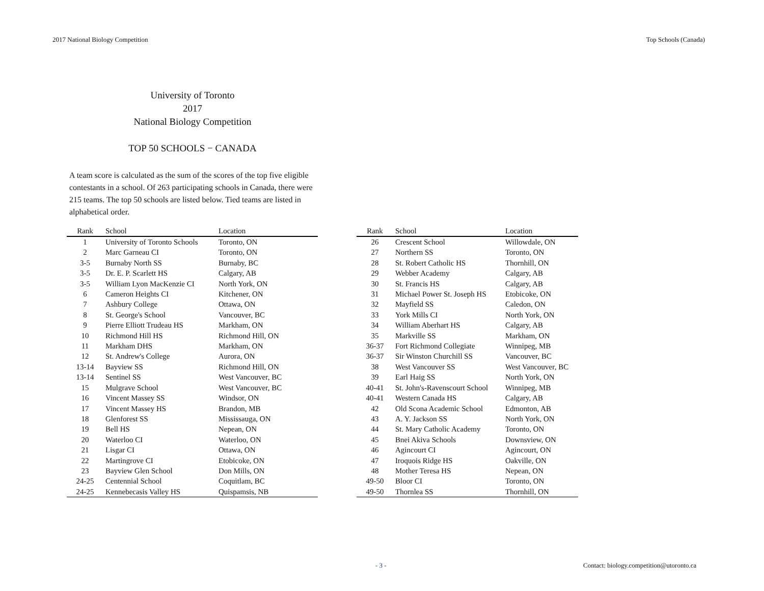2017 National Biology Competition Top Schools (Canada)
University of Toronto
2017
National Biology Competition
TOP 50 SCHOOLS − CANADA
A team score is calculated as the sum of the scores of the top five eligible contestants in a school. Of 263 participating schools in Canada, there were 215 teams. The top 50 schools are listed below. Tied teams are listed in alphabetical order.
| Rank | School | Location |
| --- | --- | --- |
| 1 | University of Toronto Schools | Toronto, ON |
| 2 | Marc Garneau CI | Toronto, ON |
| 3-5 | Burnaby North SS | Burnaby, BC |
| 3-5 | Dr. E. P. Scarlett HS | Calgary, AB |
| 3-5 | William Lyon MacKenzie CI | North York, ON |
| 6 | Cameron Heights CI | Kitchener, ON |
| 7 | Ashbury College | Ottawa, ON |
| 8 | St. George's School | Vancouver, BC |
| 9 | Pierre Elliott Trudeau HS | Markham, ON |
| 10 | Richmond Hill HS | Richmond Hill, ON |
| 11 | Markham DHS | Markham, ON |
| 12 | St. Andrew's College | Aurora, ON |
| 13-14 | Bayview SS | Richmond Hill, ON |
| 13-14 | Sentinel SS | West Vancouver, BC |
| 15 | Mulgrave School | West Vancouver, BC |
| 16 | Vincent Massey SS | Windsor, ON |
| 17 | Vincent Massey HS | Brandon, MB |
| 18 | Glenforest SS | Mississauga, ON |
| 19 | Bell HS | Nepean, ON |
| 20 | Waterloo CI | Waterloo, ON |
| 21 | Lisgar CI | Ottawa, ON |
| 22 | Martingrove CI | Etobicoke, ON |
| 23 | Bayview Glen School | Don Mills, ON |
| 24-25 | Centennial School | Coquitlam, BC |
| 24-25 | Kennebecasis Valley HS | Quispamsis, NB |
| Rank | School | Location |
| --- | --- | --- |
| 26 | Crescent School | Willowdale, ON |
| 27 | Northern SS | Toronto, ON |
| 28 | St. Robert Catholic HS | Thornhill, ON |
| 29 | Webber Academy | Calgary, AB |
| 30 | St. Francis HS | Calgary, AB |
| 31 | Michael Power St. Joseph HS | Etobicoke, ON |
| 32 | Mayfield SS | Caledon, ON |
| 33 | York Mills CI | North York, ON |
| 34 | William Aberhart HS | Calgary, AB |
| 35 | Markville SS | Markham, ON |
| 36-37 | Fort Richmond Collegiate | Winnipeg, MB |
| 36-37 | Sir Winston Churchill SS | Vancouver, BC |
| 38 | West Vancouver SS | West Vancouver, BC |
| 39 | Earl Haig SS | North York, ON |
| 40-41 | St. John's-Ravenscourt School | Winnipeg, MB |
| 40-41 | Western Canada HS | Calgary, AB |
| 42 | Old Scona Academic School | Edmonton, AB |
| 43 | A. Y. Jackson SS | North York, ON |
| 44 | St. Mary Catholic Academy | Toronto, ON |
| 45 | Bnei Akiva Schools | Downsview, ON |
| 46 | Agincourt CI | Agincourt, ON |
| 47 | Iroquois Ridge HS | Oakville, ON |
| 48 | Mother Teresa HS | Nepean, ON |
| 49-50 | Bloor CI | Toronto, ON |
| 49-50 | Thornlea SS | Thornhill, ON |
- 3 - Contact: biology.competition@utoronto.ca